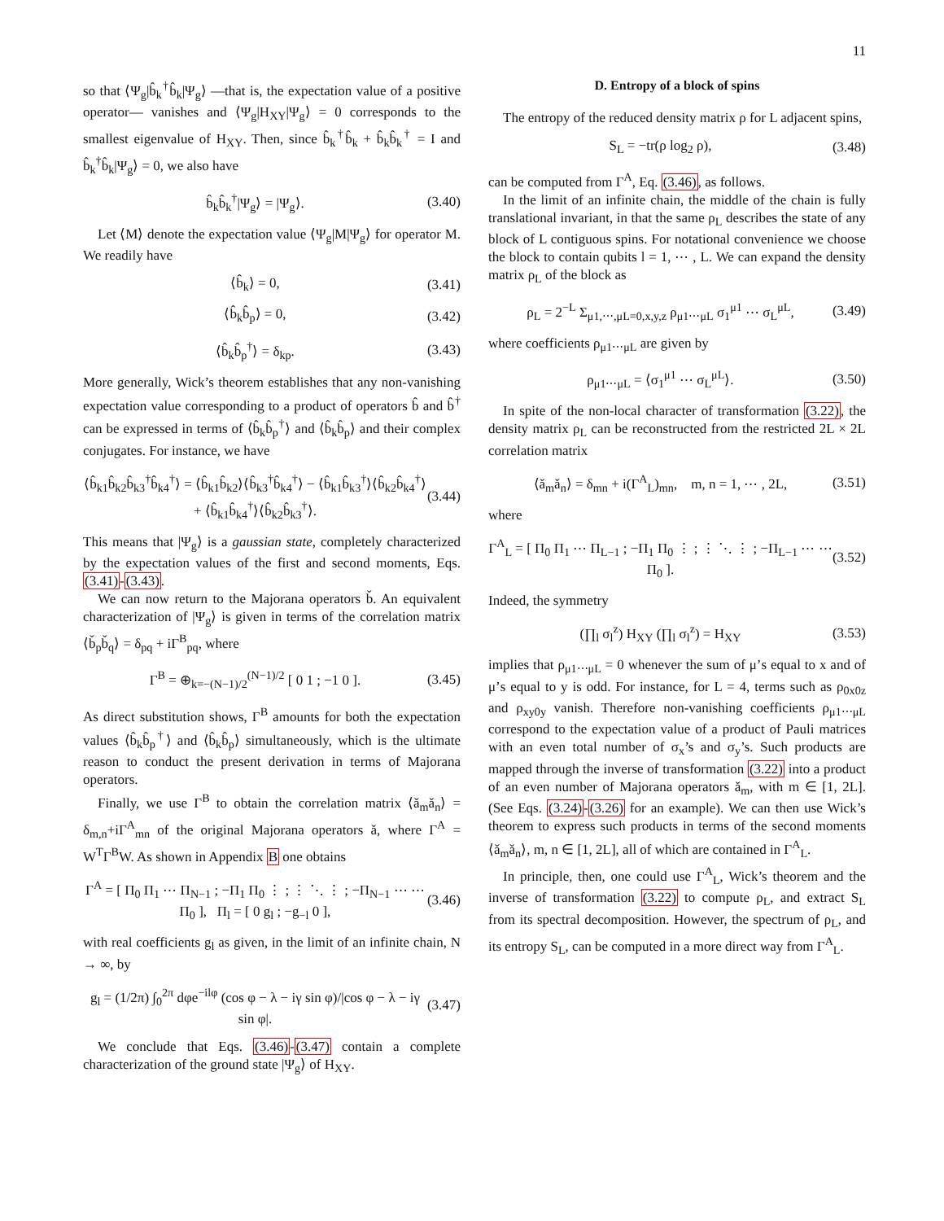11
so that ⟨Ψ<sub>g</sub>|b̂<sub>k</sub><sup>†</sup>b̂<sub>k</sub>|Ψ<sub>g</sub>⟩ —that is, the expectation value of a positive operator— vanishes and ⟨Ψ<sub>g</sub>|H<sub>XY</sub>|Ψ<sub>g</sub>⟩ = 0 corresponds to the smallest eigenvalue of H<sub>XY</sub>. Then, since b̂<sub>k</sub><sup>†</sup>b̂<sub>k</sub> + b̂<sub>k</sub>b̂<sub>k</sub><sup>†</sup> = I and b̂<sub>k</sub><sup>†</sup>b̂<sub>k</sub>|Ψ<sub>g</sub>⟩ = 0, we also have
b̂<sub>k</sub>b̂<sub>k</sub><sup>†</sup>|Ψ<sub>g</sub>⟩ = |Ψ<sub>g</sub>⟩. (3.40)
Let ⟨M⟩ denote the expectation value ⟨Ψ<sub>g</sub>|M|Ψ<sub>g</sub>⟩ for operator M. We readily have
⟨b̂<sub>k</sub>⟩ = 0, (3.41)
⟨b̂<sub>k</sub>b̂<sub>p</sub>⟩ = 0, (3.42)
⟨b̂<sub>k</sub>b̂<sub>p</sub><sup>†</sup>⟩ = δ<sub>kp</sub>. (3.43)
More generally, Wick’s theorem establishes that any non-vanishing expectation value corresponding to a product of operators b̂ and b̂<sup>†</sup> can be expressed in terms of ⟨b̂<sub>k</sub>b̂<sub>p</sub><sup>†</sup>⟩ and ⟨b̂<sub>k</sub>b̂<sub>p</sub>⟩ and their complex conjugates. For instance, we have
⟨b̂<sub>k1</sub>b̂<sub>k2</sub>b̂<sub>k3</sub><sup>†</sup>b̂<sub>k4</sub><sup>†</sup>⟩ = ⟨b̂<sub>k1</sub>b̂<sub>k2</sub>⟩⟨b̂<sub>k3</sub><sup>†</sup>b̂<sub>k4</sub><sup>†</sup>⟩ − ⟨b̂<sub>k1</sub>b̂<sub>k3</sub><sup>†</sup>⟩⟨b̂<sub>k2</sub>b̂<sub>k4</sub><sup>†</sup>⟩
+ ⟨b̂<sub>k1</sub>b̂<sub>k4</sub><sup>†</sup>⟩⟨b̂<sub>k2</sub>b̂<sub>k3</sub><sup>†</sup>⟩. (3.44)
This means that |Ψ<sub>g</sub>⟩ is a gaussian state, completely characterized by the expectation values of the first and second moments, Eqs. (3.41)-(3.43).
We can now return to the Majorana operators b̌. An equivalent characterization of |Ψ<sub>g</sub>⟩ is given in terms of the correlation matrix ⟨b̌<sub>p</sub>b̌<sub>q</sub>⟩ = δ<sub>pq</sub> + iΓ<sup>B</sup><sub>pq</sub>, where
Γ<sup>B</sup> = ⊕<sub>k=−(N−1)/2</sub><sup>(N−1)/2</sup> [ 0 1 ; −1 0 ]. (3.45)
As direct substitution shows, Γ<sup>B</sup> amounts for both the expectation values ⟨b̂<sub>k</sub>b̂<sub>p</sub><sup>†</sup>⟩ and ⟨b̂<sub>k</sub>b̂<sub>p</sub>⟩ simultaneously, which is the ultimate reason to conduct the present derivation in terms of Majorana operators.
Finally, we use Γ<sup>B</sup> to obtain the correlation matrix ⟨ǎ<sub>m</sub>ǎ<sub>n</sub>⟩ = δ<sub>m,n</sub>+iΓ<sup>A</sup><sub>mn</sub> of the original Majorana operators ǎ, where Γ<sup>A</sup> = W<sup>T</sup>Γ<sup>B</sup>W. As shown in Appendix B one obtains
Γ<sup>A</sup> = [ Π<sub>0</sub> Π<sub>1</sub> ⋯ Π<sub>N−1</sub> ; −Π<sub>1</sub> Π<sub>0</sub> ⋮ ; ⋮ ⋱ ⋮ ; −Π<sub>N−1</sub> ⋯ ⋯ Π<sub>0</sub> ], Π<sub>l</sub> = [ 0 g<sub>l</sub> ; −g<sub>−l</sub> 0 ], (3.46)
with real coefficients g<sub>l</sub> as given, in the limit of an infinite chain, N → ∞, by
g<sub>l</sub> = (1/2π) ∫<sub>0</sub><sup>2π</sup> dφe<sup>−ilφ</sup> (cos φ − λ − iγ sin φ)/|cos φ − λ − iγ sin φ|. (3.47)
We conclude that Eqs. (3.46)-(3.47) contain a complete characterization of the ground state |Ψ<sub>g</sub>⟩ of H<sub>XY</sub>.
D. Entropy of a block of spins
The entropy of the reduced density matrix ρ for L adjacent spins,
S<sub>L</sub> = −tr(ρ log<sub>2</sub> ρ), (3.48)
can be computed from Γ<sup>A</sup>, Eq. (3.46), as follows.
In the limit of an infinite chain, the middle of the chain is fully translational invariant, in that the same ρ<sub>L</sub> describes the state of any block of L contiguous spins. For notational convenience we choose the block to contain qubits l = 1, ⋯ , L. We can expand the density matrix ρ<sub>L</sub> of the block as
ρ<sub>L</sub> = 2<sup>−L</sup> Σ<sub>μ1,⋯,μL=0,x,y,z</sub> ρ<sub>μ1⋯μL</sub> σ<sub>1</sub><sup>μ1</sup> ⋯ σ<sub>L</sub><sup>μL</sup>, (3.49)
where coefficients ρ<sub>μ1⋯μL</sub> are given by
ρ<sub>μ1⋯μL</sub> = ⟨σ<sub>1</sub><sup>μ1</sup> ⋯ σ<sub>L</sub><sup>μL</sup>⟩. (3.50)
In spite of the non-local character of transformation (3.22), the density matrix ρ<sub>L</sub> can be reconstructed from the restricted 2L × 2L correlation matrix
⟨ǎ<sub>m</sub>ǎ<sub>n</sub>⟩ = δ<sub>mn</sub> + i(Γ<sup>A</sup><sub>L</sub>)<sub>mn</sub>, m, n = 1, ⋯ , 2L, (3.51)
where
Γ<sup>A</sup><sub>L</sub> = [ Π<sub>0</sub> Π<sub>1</sub> ⋯ Π<sub>L−1</sub> ; −Π<sub>1</sub> Π<sub>0</sub> ⋮ ; ⋮ ⋱ ⋮ ; −Π<sub>L−1</sub> ⋯ ⋯ Π<sub>0</sub> ]. (3.52)
Indeed, the symmetry
(∏<sub>l</sub> σ<sub>l</sub><sup>z</sup>) H<sub>XY</sub> (∏<sub>l</sub> σ<sub>l</sub><sup>z</sup>) = H<sub>XY</sub> (3.53)
implies that ρ<sub>μ1⋯μL</sub> = 0 whenever the sum of μ’s equal to x and of μ’s equal to y is odd. For instance, for L = 4, terms such as ρ<sub>0x0z</sub> and ρ<sub>xy0y</sub> vanish. Therefore non-vanishing coefficients ρ<sub>μ1⋯μL</sub> correspond to the expectation value of a product of Pauli matrices with an even total number of σ<sub>x</sub>’s and σ<sub>y</sub>’s. Such products are mapped through the inverse of transformation (3.22) into a product of an even number of Majorana operators ǎ<sub>m</sub>, with m ∈ [1, 2L]. (See Eqs. (3.24)-(3.26) for an example). We can then use Wick’s theorem to express such products in terms of the second moments ⟨ǎ<sub>m</sub>ǎ<sub>n</sub>⟩, m, n ∈ [1, 2L], all of which are contained in Γ<sup>A</sup><sub>L</sub>.
In principle, then, one could use Γ<sup>A</sup><sub>L</sub>, Wick’s theorem and the inverse of transformation (3.22) to compute ρ<sub>L</sub>, and extract S<sub>L</sub> from its spectral decomposition. However, the spectrum of ρ<sub>L</sub>, and its entropy S<sub>L</sub>, can be computed in a more direct way from Γ<sup>A</sup><sub>L</sub>.